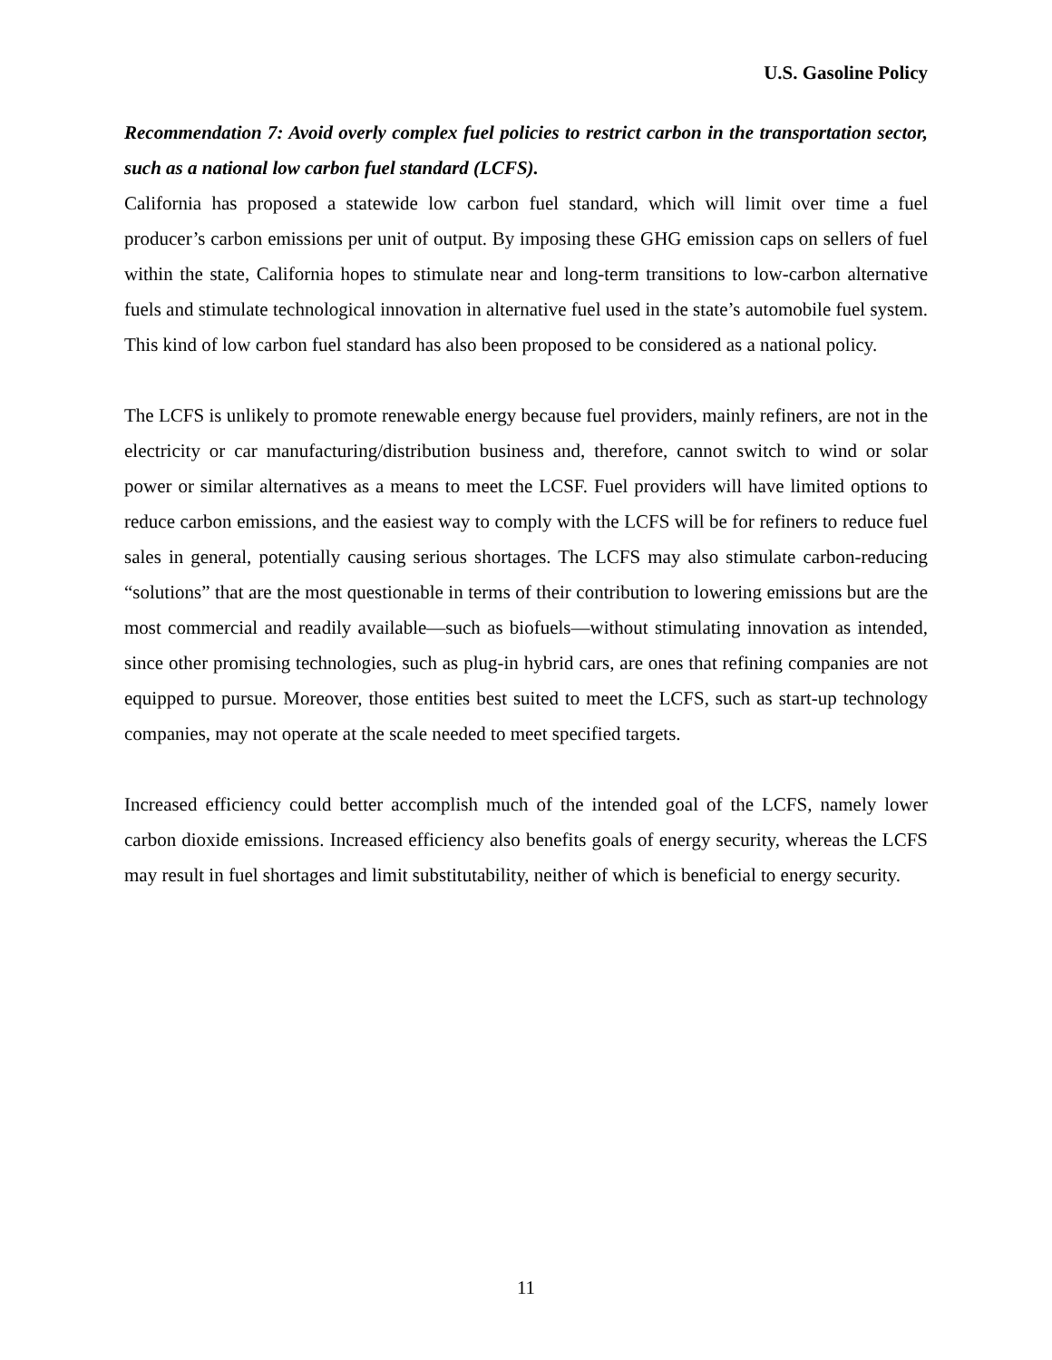U.S. Gasoline Policy
Recommendation 7: Avoid overly complex fuel policies to restrict carbon in the transportation sector, such as a national low carbon fuel standard (LCFS).
California has proposed a statewide low carbon fuel standard, which will limit over time a fuel producer’s carbon emissions per unit of output. By imposing these GHG emission caps on sellers of fuel within the state, California hopes to stimulate near and long-term transitions to low-carbon alternative fuels and stimulate technological innovation in alternative fuel used in the state’s automobile fuel system. This kind of low carbon fuel standard has also been proposed to be considered as a national policy.
The LCFS is unlikely to promote renewable energy because fuel providers, mainly refiners, are not in the electricity or car manufacturing/distribution business and, therefore, cannot switch to wind or solar power or similar alternatives as a means to meet the LCSF. Fuel providers will have limited options to reduce carbon emissions, and the easiest way to comply with the LCFS will be for refiners to reduce fuel sales in general, potentially causing serious shortages. The LCFS may also stimulate carbon-reducing “solutions” that are the most questionable in terms of their contribution to lowering emissions but are the most commercial and readily available—such as biofuels—without stimulating innovation as intended, since other promising technologies, such as plug-in hybrid cars, are ones that refining companies are not equipped to pursue. Moreover, those entities best suited to meet the LCFS, such as start-up technology companies, may not operate at the scale needed to meet specified targets.
Increased efficiency could better accomplish much of the intended goal of the LCFS, namely lower carbon dioxide emissions. Increased efficiency also benefits goals of energy security, whereas the LCFS may result in fuel shortages and limit substitutability, neither of which is beneficial to energy security.
11